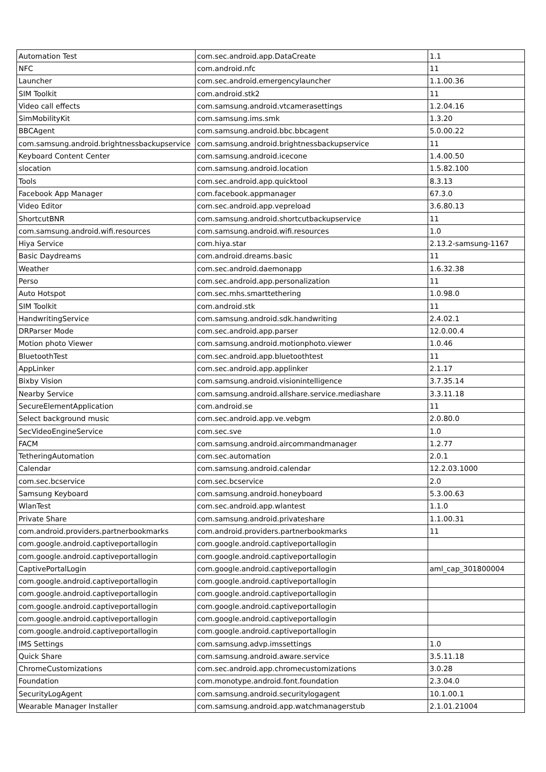| Automation Test | com.sec.android.app.DataCreate | 1.1 |
| NFC | com.android.nfc | 11 |
| Launcher | com.sec.android.emergencylauncher | 1.1.00.36 |
| SIM Toolkit | com.android.stk2 | 11 |
| Video call effects | com.samsung.android.vtcamerasettings | 1.2.04.16 |
| SimMobilityKit | com.samsung.ims.smk | 1.3.20 |
| BBCAgent | com.samsung.android.bbc.bbcagent | 5.0.00.22 |
| com.samsung.android.brightnessbackupservice | com.samsung.android.brightnessbackupservice | 11 |
| Keyboard Content Center | com.samsung.android.icecone | 1.4.00.50 |
| slocation | com.samsung.android.location | 1.5.82.100 |
| Tools | com.sec.android.app.quicktool | 8.3.13 |
| Facebook App Manager | com.facebook.appmanager | 67.3.0 |
| Video Editor | com.sec.android.app.vepreload | 3.6.80.13 |
| ShortcutBNR | com.samsung.android.shortcutbackupservice | 11 |
| com.samsung.android.wifi.resources | com.samsung.android.wifi.resources | 1.0 |
| Hiya Service | com.hiya.star | 2.13.2-samsung-1167 |
| Basic Daydreams | com.android.dreams.basic | 11 |
| Weather | com.sec.android.daemonapp | 1.6.32.38 |
| Perso | com.sec.android.app.personalization | 11 |
| Auto Hotspot | com.sec.mhs.smarttethering | 1.0.98.0 |
| SIM Toolkit | com.android.stk | 11 |
| HandwritingService | com.samsung.android.sdk.handwriting | 2.4.02.1 |
| DRParser Mode | com.sec.android.app.parser | 12.0.00.4 |
| Motion photo Viewer | com.samsung.android.motionphoto.viewer | 1.0.46 |
| BluetoothTest | com.sec.android.app.bluetoothtest | 11 |
| AppLinker | com.sec.android.app.applinker | 2.1.17 |
| Bixby Vision | com.samsung.android.visionintelligence | 3.7.35.14 |
| Nearby Service | com.samsung.android.allshare.service.mediashare | 3.3.11.18 |
| SecureElementApplication | com.android.se | 11 |
| Select background music | com.sec.android.app.ve.vebgm | 2.0.80.0 |
| SecVideoEngineService | com.sec.sve | 1.0 |
| FACM | com.samsung.android.aircommandmanager | 1.2.77 |
| TetheringAutomation | com.sec.automation | 2.0.1 |
| Calendar | com.samsung.android.calendar | 12.2.03.1000 |
| com.sec.bcservice | com.sec.bcservice | 2.0 |
| Samsung Keyboard | com.samsung.android.honeyboard | 5.3.00.63 |
| WlanTest | com.sec.android.app.wlantest | 1.1.0 |
| Private Share | com.samsung.android.privateshare | 1.1.00.31 |
| com.android.providers.partnerbookmarks | com.android.providers.partnerbookmarks | 11 |
| com.google.android.captiveportallogin | com.google.android.captiveportallogin | |
| com.google.android.captiveportallogin | com.google.android.captiveportallogin | |
| CaptivePortalLogin | com.google.android.captiveportallogin | aml_cap_301800004 |
| com.google.android.captiveportallogin | com.google.android.captiveportallogin | |
| com.google.android.captiveportallogin | com.google.android.captiveportallogin | |
| com.google.android.captiveportallogin | com.google.android.captiveportallogin | |
| com.google.android.captiveportallogin | com.google.android.captiveportallogin | |
| com.google.android.captiveportallogin | com.google.android.captiveportallogin | |
| IMS Settings | com.samsung.advp.imssettings | 1.0 |
| Quick Share | com.samsung.android.aware.service | 3.5.11.18 |
| ChromeCustomizations | com.sec.android.app.chromecustomizations | 3.0.28 |
| Foundation | com.monotype.android.font.foundation | 2.3.04.0 |
| SecurityLogAgent | com.samsung.android.securitylogagent | 10.1.00.1 |
| Wearable Manager Installer | com.samsung.android.app.watchmanagerstub | 2.1.01.21004 |